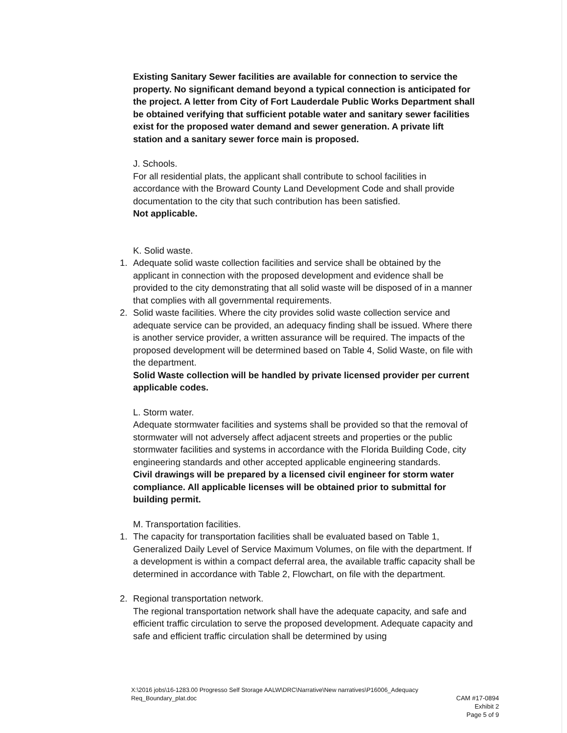Existing Sanitary Sewer facilities are available for connection to service the property. No significant demand beyond a typical connection is anticipated for the project. A letter from City of Fort Lauderdale Public Works Department shall be obtained verifying that sufficient potable water and sanitary sewer facilities exist for the proposed water demand and sewer generation. A private lift station and a sanitary sewer force main is proposed.
J. Schools.
For all residential plats, the applicant shall contribute to school facilities in accordance with the Broward County Land Development Code and shall provide documentation to the city that such contribution has been satisfied.
Not applicable.
K. Solid waste.
1. Adequate solid waste collection facilities and service shall be obtained by the applicant in connection with the proposed development and evidence shall be provided to the city demonstrating that all solid waste will be disposed of in a manner that complies with all governmental requirements.
2. Solid waste facilities. Where the city provides solid waste collection service and adequate service can be provided, an adequacy finding shall be issued. Where there is another service provider, a written assurance will be required. The impacts of the proposed development will be determined based on Table 4, Solid Waste, on file with the department.
Solid Waste collection will be handled by private licensed provider per current applicable codes.
L. Storm water.
Adequate stormwater facilities and systems shall be provided so that the removal of stormwater will not adversely affect adjacent streets and properties or the public stormwater facilities and systems in accordance with the Florida Building Code, city engineering standards and other accepted applicable engineering standards.
Civil drawings will be prepared by a licensed civil engineer for storm water compliance. All applicable licenses will be obtained prior to submittal for building permit.
M. Transportation facilities.
1. The capacity for transportation facilities shall be evaluated based on Table 1, Generalized Daily Level of Service Maximum Volumes, on file with the department. If a development is within a compact deferral area, the available traffic capacity shall be determined in accordance with Table 2, Flowchart, on file with the department.
2. Regional transportation network.
The regional transportation network shall have the adequate capacity, and safe and efficient traffic circulation to serve the proposed development. Adequate capacity and safe and efficient traffic circulation shall be determined by using
X:\2016 jobs\16-1283.00 Progresso Self Storage AALW\DRC\Narrative\New narratives\P16006_Adequacy Req_Boundary_plat.doc
CAM #17-0894
Exhibit 2
Page 5 of 9